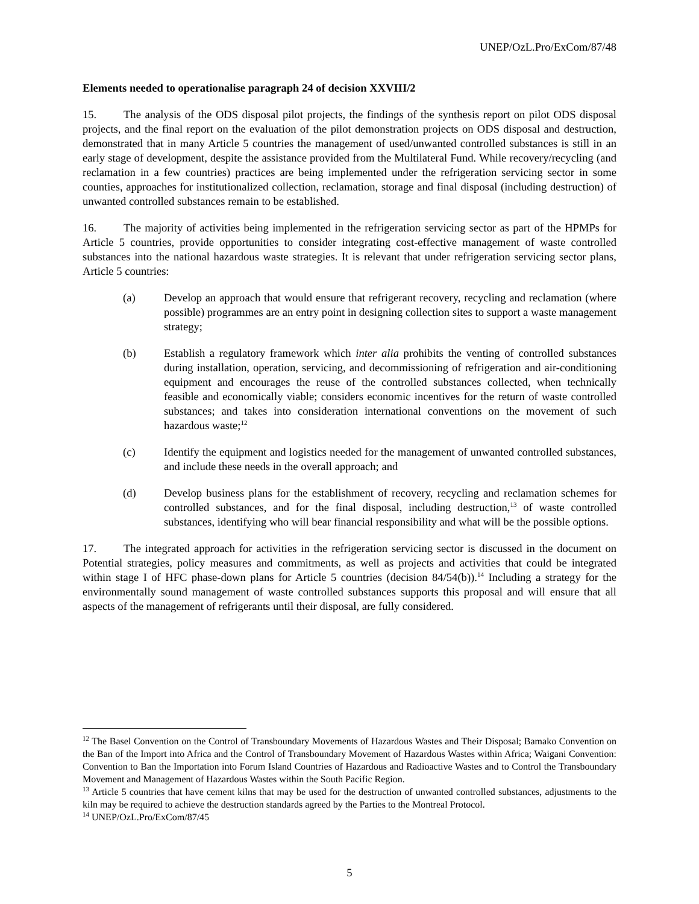UNEP/OzL.Pro/ExCom/87/48
Elements needed to operationalise paragraph 24 of decision XXVIII/2
15. The analysis of the ODS disposal pilot projects, the findings of the synthesis report on pilot ODS disposal projects, and the final report on the evaluation of the pilot demonstration projects on ODS disposal and destruction, demonstrated that in many Article 5 countries the management of used/unwanted controlled substances is still in an early stage of development, despite the assistance provided from the Multilateral Fund. While recovery/recycling (and reclamation in a few countries) practices are being implemented under the refrigeration servicing sector in some counties, approaches for institutionalized collection, reclamation, storage and final disposal (including destruction) of unwanted controlled substances remain to be established.
16. The majority of activities being implemented in the refrigeration servicing sector as part of the HPMPs for Article 5 countries, provide opportunities to consider integrating cost-effective management of waste controlled substances into the national hazardous waste strategies. It is relevant that under refrigeration servicing sector plans, Article 5 countries:
(a) Develop an approach that would ensure that refrigerant recovery, recycling and reclamation (where possible) programmes are an entry point in designing collection sites to support a waste management strategy;
(b) Establish a regulatory framework which inter alia prohibits the venting of controlled substances during installation, operation, servicing, and decommissioning of refrigeration and air-conditioning equipment and encourages the reuse of the controlled substances collected, when technically feasible and economically viable; considers economic incentives for the return of waste controlled substances; and takes into consideration international conventions on the movement of such hazardous waste;<sup>12</sup>
(c) Identify the equipment and logistics needed for the management of unwanted controlled substances, and include these needs in the overall approach; and
(d) Develop business plans for the establishment of recovery, recycling and reclamation schemes for controlled substances, and for the final disposal, including destruction,<sup>13</sup> of waste controlled substances, identifying who will bear financial responsibility and what will be the possible options.
17. The integrated approach for activities in the refrigeration servicing sector is discussed in the document on Potential strategies, policy measures and commitments, as well as projects and activities that could be integrated within stage I of HFC phase-down plans for Article 5 countries (decision 84/54(b)).<sup>14</sup> Including a strategy for the environmentally sound management of waste controlled substances supports this proposal and will ensure that all aspects of the management of refrigerants until their disposal, are fully considered.
<sup>12</sup> The Basel Convention on the Control of Transboundary Movements of Hazardous Wastes and Their Disposal; Bamako Convention on the Ban of the Import into Africa and the Control of Transboundary Movement of Hazardous Wastes within Africa; Waigani Convention: Convention to Ban the Importation into Forum Island Countries of Hazardous and Radioactive Wastes and to Control the Transboundary Movement and Management of Hazardous Wastes within the South Pacific Region.
<sup>13</sup> Article 5 countries that have cement kilns that may be used for the destruction of unwanted controlled substances, adjustments to the kiln may be required to achieve the destruction standards agreed by the Parties to the Montreal Protocol.
<sup>14</sup> UNEP/OzL.Pro/ExCom/87/45
5